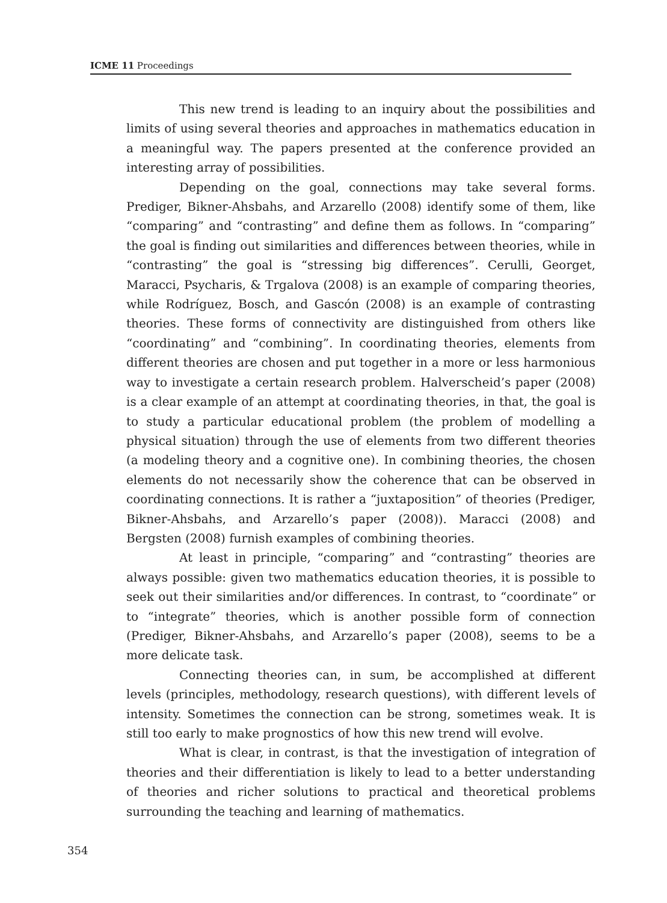ICME 11 Proceedings
This new trend is leading to an inquiry about the possibilities and limits of using several theories and approaches in mathematics education in a meaningful way. The papers presented at the conference provided an interesting array of possibilities.
Depending on the goal, connections may take several forms. Prediger, Bikner-Ahsbahs, and Arzarello (2008) identify some of them, like “comparing” and “contrasting” and define them as follows. In “comparing” the goal is finding out similarities and differences between theories, while in “contrasting” the goal is “stressing big differences”. Cerulli, Georget, Maracci, Psycharis, & Trgalova (2008) is an example of comparing theories, while Rodríguez, Bosch, and Gascón (2008) is an example of contrasting theories. These forms of connectivity are distinguished from others like “coordinating” and “combining”. In coordinating theories, elements from different theories are chosen and put together in a more or less harmonious way to investigate a certain research problem. Halverscheid’s paper (2008) is a clear example of an attempt at coordinating theories, in that, the goal is to study a particular educational problem (the problem of modelling a physical situation) through the use of elements from two different theories (a modeling theory and a cognitive one). In combining theories, the chosen elements do not necessarily show the coherence that can be observed in coordinating connections. It is rather a “juxtaposition” of theories (Prediger, Bikner-Ahsbahs, and Arzarello’s paper (2008)). Maracci (2008) and Bergsten (2008) furnish examples of combining theories.
At least in principle, “comparing” and “contrasting” theories are always possible: given two mathematics education theories, it is possible to seek out their similarities and/or differences. In contrast, to “coordinate” or to “integrate” theories, which is another possible form of connection (Prediger, Bikner-Ahsbahs, and Arzarello’s paper (2008), seems to be a more delicate task.
Connecting theories can, in sum, be accomplished at different levels (principles, methodology, research questions), with different levels of intensity. Sometimes the connection can be strong, sometimes weak. It is still too early to make prognostics of how this new trend will evolve.
What is clear, in contrast, is that the investigation of integration of theories and their differentiation is likely to lead to a better understanding of theories and richer solutions to practical and theoretical problems surrounding the teaching and learning of mathematics.
354